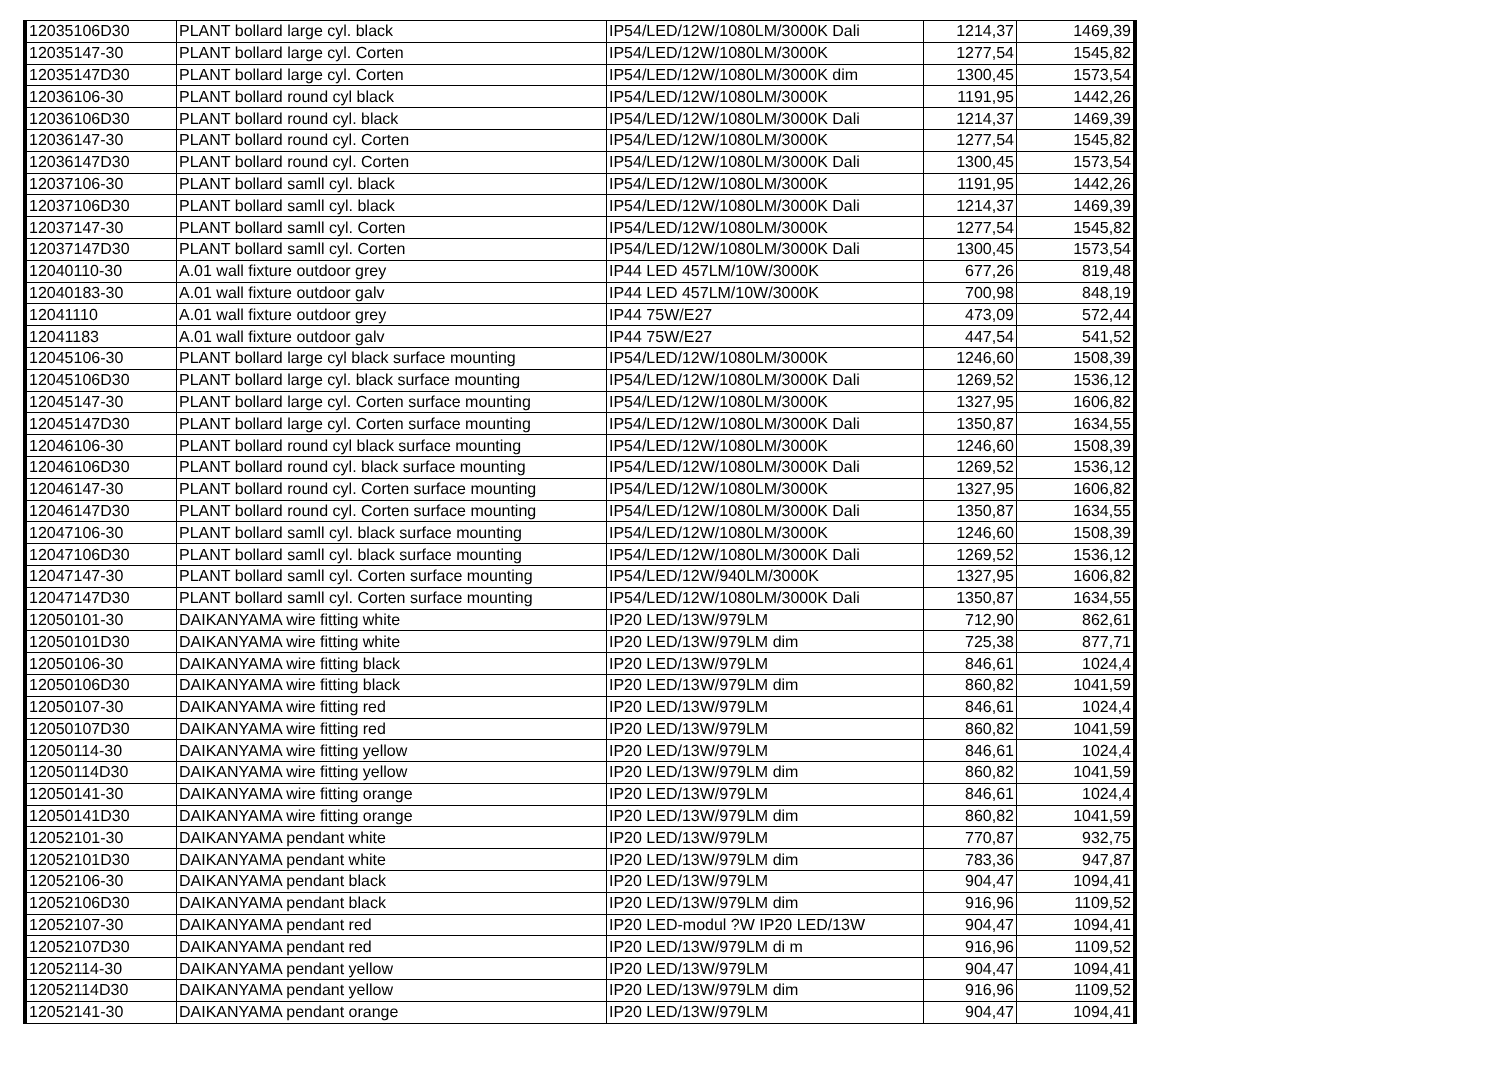| 12035106D30 | PLANT bollard large cyl. black | IP54/LED/12W/1080LM/3000K Dali | 1214,37 | 1469,39 |
| 12035147-30 | PLANT bollard large cyl. Corten | IP54/LED/12W/1080LM/3000K | 1277,54 | 1545,82 |
| 12035147D30 | PLANT bollard large cyl. Corten | IP54/LED/12W/1080LM/3000K dim | 1300,45 | 1573,54 |
| 12036106-30 | PLANT bollard round cyl black | IP54/LED/12W/1080LM/3000K | 1191,95 | 1442,26 |
| 12036106D30 | PLANT bollard round cyl. black | IP54/LED/12W/1080LM/3000K Dali | 1214,37 | 1469,39 |
| 12036147-30 | PLANT bollard round cyl. Corten | IP54/LED/12W/1080LM/3000K | 1277,54 | 1545,82 |
| 12036147D30 | PLANT bollard round cyl. Corten | IP54/LED/12W/1080LM/3000K Dali | 1300,45 | 1573,54 |
| 12037106-30 | PLANT bollard samll cyl. black | IP54/LED/12W/1080LM/3000K | 1191,95 | 1442,26 |
| 12037106D30 | PLANT bollard samll cyl. black | IP54/LED/12W/1080LM/3000K Dali | 1214,37 | 1469,39 |
| 12037147-30 | PLANT bollard samll cyl. Corten | IP54/LED/12W/1080LM/3000K | 1277,54 | 1545,82 |
| 12037147D30 | PLANT bollard samll cyl. Corten | IP54/LED/12W/1080LM/3000K Dali | 1300,45 | 1573,54 |
| 12040110-30 | A.01 wall fixture outdoor grey | IP44 LED 457LM/10W/3000K | 677,26 | 819,48 |
| 12040183-30 | A.01 wall fixture outdoor galv | IP44 LED 457LM/10W/3000K | 700,98 | 848,19 |
| 12041110 | A.01 wall fixture outdoor grey | IP44 75W/E27 | 473,09 | 572,44 |
| 12041183 | A.01 wall fixture outdoor galv | IP44 75W/E27 | 447,54 | 541,52 |
| 12045106-30 | PLANT bollard large cyl black surface mounting | IP54/LED/12W/1080LM/3000K | 1246,60 | 1508,39 |
| 12045106D30 | PLANT bollard large cyl. black surface mounting | IP54/LED/12W/1080LM/3000K Dali | 1269,52 | 1536,12 |
| 12045147-30 | PLANT bollard large cyl. Corten surface mounting | IP54/LED/12W/1080LM/3000K | 1327,95 | 1606,82 |
| 12045147D30 | PLANT bollard large cyl. Corten surface mounting | IP54/LED/12W/1080LM/3000K Dali | 1350,87 | 1634,55 |
| 12046106-30 | PLANT bollard round cyl black surface mounting | IP54/LED/12W/1080LM/3000K | 1246,60 | 1508,39 |
| 12046106D30 | PLANT bollard round cyl. black surface mounting | IP54/LED/12W/1080LM/3000K Dali | 1269,52 | 1536,12 |
| 12046147-30 | PLANT bollard round cyl. Corten surface mounting | IP54/LED/12W/1080LM/3000K | 1327,95 | 1606,82 |
| 12046147D30 | PLANT bollard round cyl. Corten surface mounting | IP54/LED/12W/1080LM/3000K Dali | 1350,87 | 1634,55 |
| 12047106-30 | PLANT bollard samll cyl. black surface mounting | IP54/LED/12W/1080LM/3000K | 1246,60 | 1508,39 |
| 12047106D30 | PLANT bollard samll cyl. black surface mounting | IP54/LED/12W/1080LM/3000K Dali | 1269,52 | 1536,12 |
| 12047147-30 | PLANT bollard samll cyl. Corten surface mounting | IP54/LED/12W/940LM/3000K | 1327,95 | 1606,82 |
| 12047147D30 | PLANT bollard samll cyl. Corten surface mounting | IP54/LED/12W/1080LM/3000K Dali | 1350,87 | 1634,55 |
| 12050101-30 | DAIKANYAMA wire fitting white | IP20 LED/13W/979LM | 712,90 | 862,61 |
| 12050101D30 | DAIKANYAMA wire fitting white | IP20 LED/13W/979LM dim | 725,38 | 877,71 |
| 12050106-30 | DAIKANYAMA wire fitting black | IP20 LED/13W/979LM | 846,61 | 1024,4 |
| 12050106D30 | DAIKANYAMA wire fitting black | IP20 LED/13W/979LM dim | 860,82 | 1041,59 |
| 12050107-30 | DAIKANYAMA wire fitting red | IP20 LED/13W/979LM | 846,61 | 1024,4 |
| 12050107D30 | DAIKANYAMA wire fitting red | IP20 LED/13W/979LM | 860,82 | 1041,59 |
| 12050114-30 | DAIKANYAMA wire fitting yellow | IP20 LED/13W/979LM | 846,61 | 1024,4 |
| 12050114D30 | DAIKANYAMA wire fitting yellow | IP20 LED/13W/979LM dim | 860,82 | 1041,59 |
| 12050141-30 | DAIKANYAMA wire fitting orange | IP20 LED/13W/979LM | 846,61 | 1024,4 |
| 12050141D30 | DAIKANYAMA wire fitting orange | IP20 LED/13W/979LM dim | 860,82 | 1041,59 |
| 12052101-30 | DAIKANYAMA pendant white | IP20 LED/13W/979LM | 770,87 | 932,75 |
| 12052101D30 | DAIKANYAMA pendant white | IP20 LED/13W/979LM dim | 783,36 | 947,87 |
| 12052106-30 | DAIKANYAMA pendant black | IP20 LED/13W/979LM | 904,47 | 1094,41 |
| 12052106D30 | DAIKANYAMA pendant black | IP20 LED/13W/979LM dim | 916,96 | 1109,52 |
| 12052107-30 | DAIKANYAMA pendant red | IP20 LED-modul ?W IP20 LED/13W | 904,47 | 1094,41 |
| 12052107D30 | DAIKANYAMA pendant red | IP20 LED/13W/979LM di m | 916,96 | 1109,52 |
| 12052114-30 | DAIKANYAMA pendant yellow | IP20 LED/13W/979LM | 904,47 | 1094,41 |
| 12052114D30 | DAIKANYAMA pendant yellow | IP20 LED/13W/979LM dim | 916,96 | 1109,52 |
| 12052141-30 | DAIKANYAMA pendant orange | IP20 LED/13W/979LM | 904,47 | 1094,41 |